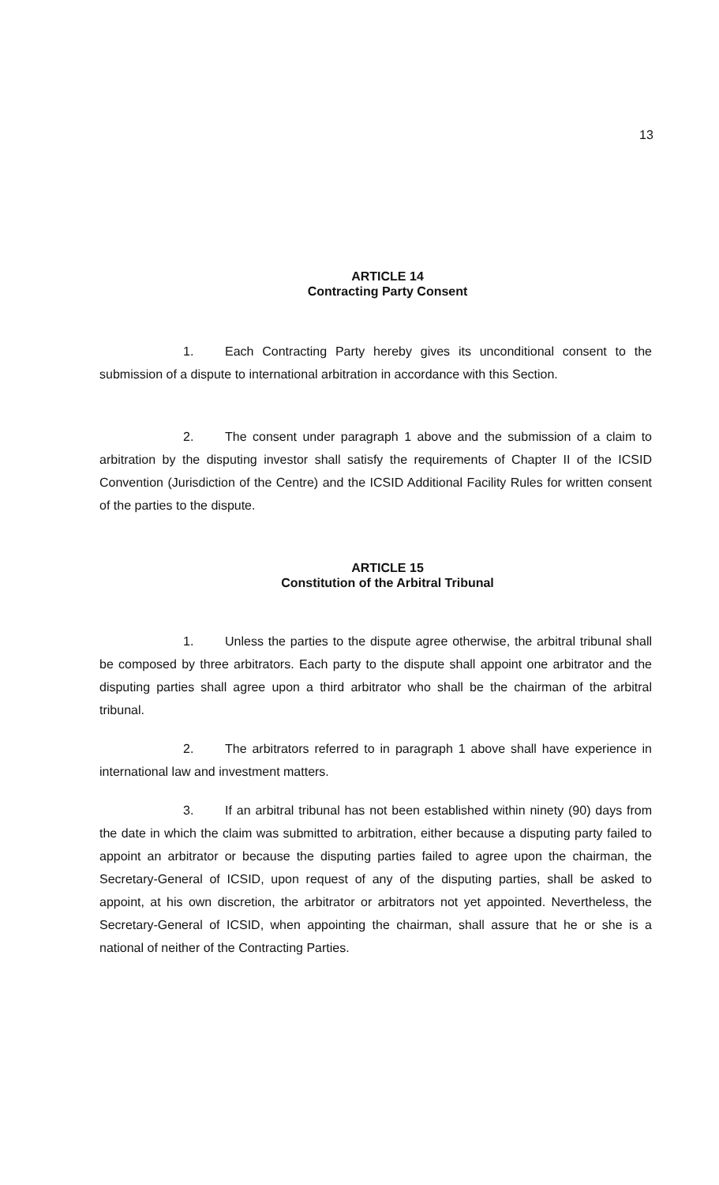13
ARTICLE 14
Contracting Party Consent
1. Each Contracting Party hereby gives its unconditional consent to the submission of a dispute to international arbitration in accordance with this Section.
2. The consent under paragraph 1 above and the submission of a claim to arbitration by the disputing investor shall satisfy the requirements of Chapter II of the ICSID Convention (Jurisdiction of the Centre) and the ICSID Additional Facility Rules for written consent of the parties to the dispute.
ARTICLE 15
Constitution of the Arbitral Tribunal
1. Unless the parties to the dispute agree otherwise, the arbitral tribunal shall be composed by three arbitrators. Each party to the dispute shall appoint one arbitrator and the disputing parties shall agree upon a third arbitrator who shall be the chairman of the arbitral tribunal.
2. The arbitrators referred to in paragraph 1 above shall have experience in international law and investment matters.
3. If an arbitral tribunal has not been established within ninety (90) days from the date in which the claim was submitted to arbitration, either because a disputing party failed to appoint an arbitrator or because the disputing parties failed to agree upon the chairman, the Secretary-General of ICSID, upon request of any of the disputing parties, shall be asked to appoint, at his own discretion, the arbitrator or arbitrators not yet appointed. Nevertheless, the Secretary-General of ICSID, when appointing the chairman, shall assure that he or she is a national of neither of the Contracting Parties.